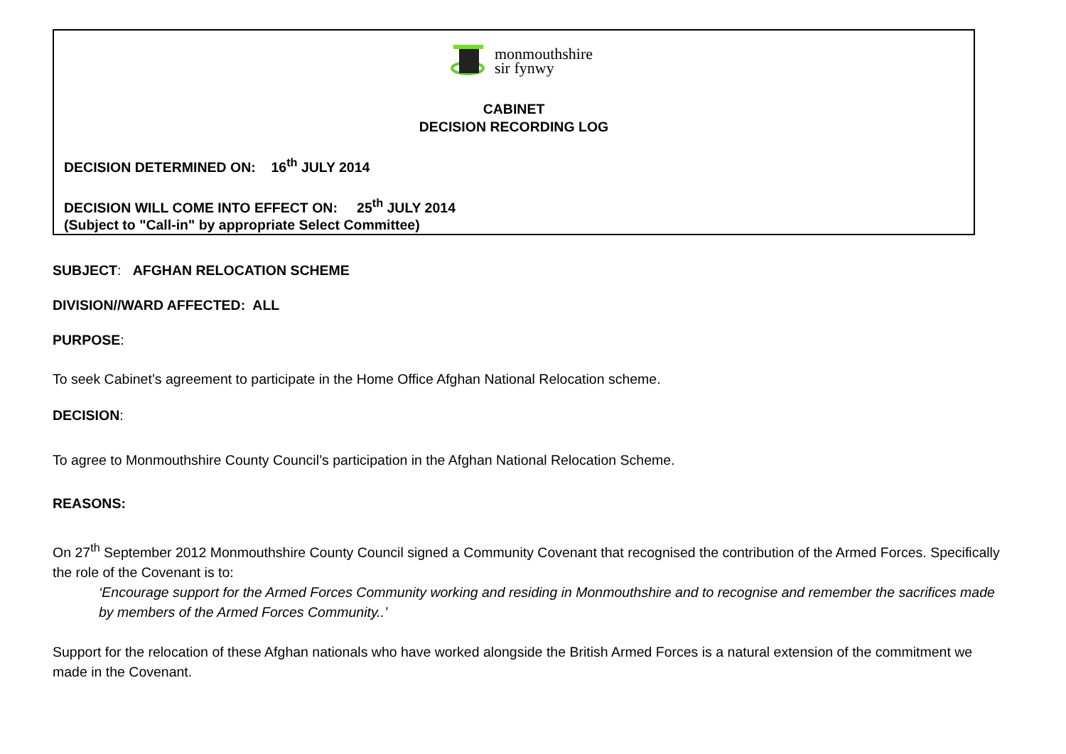monmouthshire
sir fynwy
CABINET
DECISION RECORDING LOG
DECISION DETERMINED ON: 16<sup>th</sup> JULY 2014
DECISION WILL COME INTO EFFECT ON: 25<sup>th</sup> JULY 2014
(Subject to "Call-in" by appropriate Select Committee)
SUBJECT: AFGHAN RELOCATION SCHEME
DIVISION//WARD AFFECTED: ALL
PURPOSE:
To seek Cabinet’s agreement to participate in the Home Office Afghan National Relocation scheme.
DECISION:
To agree to Monmouthshire County Council’s participation in the Afghan National Relocation Scheme.
REASONS:
On 27<sup>th</sup> September 2012 Monmouthshire County Council signed a Community Covenant that recognised the contribution of the Armed Forces. Specifically the role of the Covenant is to:
‘Encourage support for the Armed Forces Community working and residing in Monmouthshire and to recognise and remember the sacrifices made by members of the Armed Forces Community..’
Support for the relocation of these Afghan nationals who have worked alongside the British Armed Forces is a natural extension of the commitment we made in the Covenant.